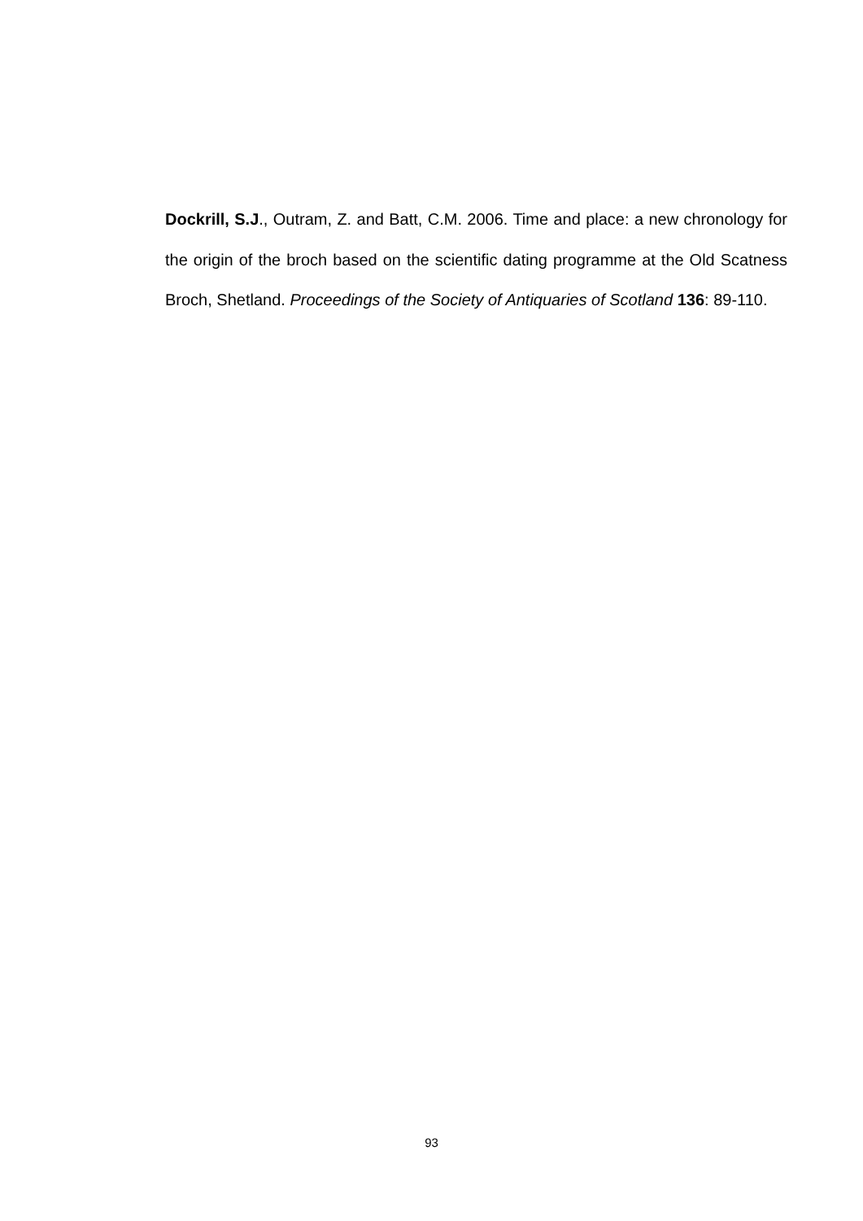Dockrill, S.J., Outram, Z. and Batt, C.M. 2006. Time and place: a new chronology for the origin of the broch based on the scientific dating programme at the Old Scatness Broch, Shetland. Proceedings of the Society of Antiquaries of Scotland 136: 89-110.
93